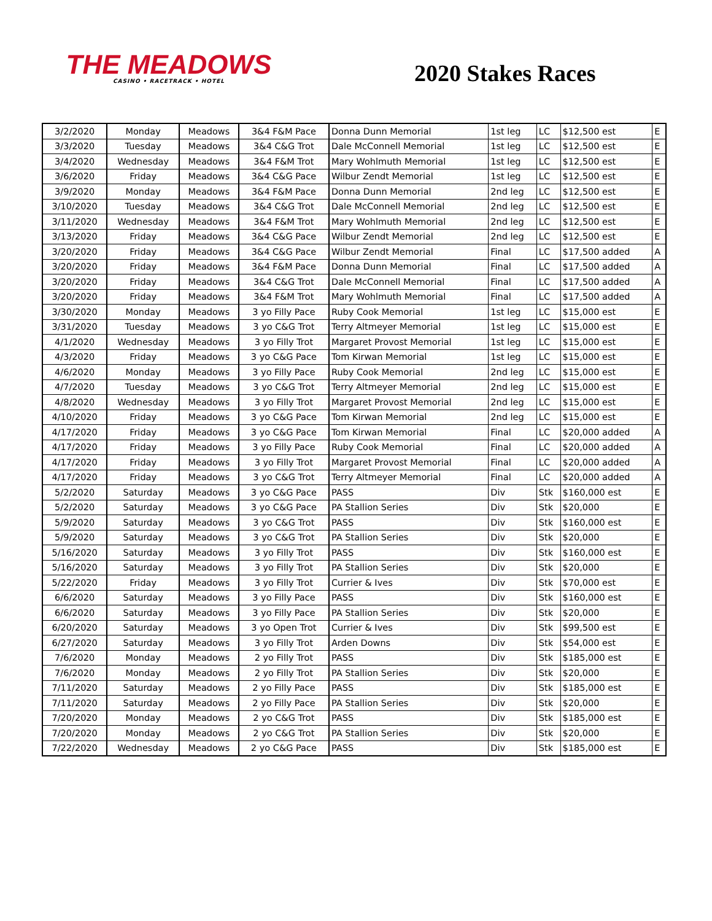THE MEADOWS
CASINO • RACETRACK • HOTEL
2020 Stakes Races
| 3/2/2020 | Monday | Meadows | 3&4 F&M Pace | Donna Dunn Memorial | 1st leg | LC | $12,500 est | E |
| 3/3/2020 | Tuesday | Meadows | 3&4 C&G Trot | Dale McConnell Memorial | 1st leg | LC | $12,500 est | E |
| 3/4/2020 | Wednesday | Meadows | 3&4 F&M Trot | Mary Wohlmuth Memorial | 1st leg | LC | $12,500 est | E |
| 3/6/2020 | Friday | Meadows | 3&4 C&G Pace | Wilbur Zendt Memorial | 1st leg | LC | $12,500 est | E |
| 3/9/2020 | Monday | Meadows | 3&4 F&M Pace | Donna Dunn Memorial | 2nd leg | LC | $12,500 est | E |
| 3/10/2020 | Tuesday | Meadows | 3&4 C&G Trot | Dale McConnell Memorial | 2nd leg | LC | $12,500 est | E |
| 3/11/2020 | Wednesday | Meadows | 3&4 F&M Trot | Mary Wohlmuth Memorial | 2nd leg | LC | $12,500 est | E |
| 3/13/2020 | Friday | Meadows | 3&4 C&G Pace | Wilbur Zendt Memorial | 2nd leg | LC | $12,500 est | E |
| 3/20/2020 | Friday | Meadows | 3&4 C&G Pace | Wilbur Zendt Memorial | Final | LC | $17,500 added | A |
| 3/20/2020 | Friday | Meadows | 3&4 F&M Pace | Donna Dunn Memorial | Final | LC | $17,500 added | A |
| 3/20/2020 | Friday | Meadows | 3&4 C&G Trot | Dale McConnell Memorial | Final | LC | $17,500 added | A |
| 3/20/2020 | Friday | Meadows | 3&4 F&M Trot | Mary Wohlmuth Memorial | Final | LC | $17,500 added | A |
| 3/30/2020 | Monday | Meadows | 3 yo Filly Pace | Ruby Cook Memorial | 1st leg | LC | $15,000 est | E |
| 3/31/2020 | Tuesday | Meadows | 3 yo C&G Trot | Terry Altmeyer Memorial | 1st leg | LC | $15,000 est | E |
| 4/1/2020 | Wednesday | Meadows | 3 yo Filly Trot | Margaret Provost Memorial | 1st leg | LC | $15,000 est | E |
| 4/3/2020 | Friday | Meadows | 3 yo C&G Pace | Tom Kirwan Memorial | 1st leg | LC | $15,000 est | E |
| 4/6/2020 | Monday | Meadows | 3 yo Filly Pace | Ruby Cook Memorial | 2nd leg | LC | $15,000 est | E |
| 4/7/2020 | Tuesday | Meadows | 3 yo C&G Trot | Terry Altmeyer Memorial | 2nd leg | LC | $15,000 est | E |
| 4/8/2020 | Wednesday | Meadows | 3 yo Filly Trot | Margaret Provost Memorial | 2nd leg | LC | $15,000 est | E |
| 4/10/2020 | Friday | Meadows | 3 yo C&G Pace | Tom Kirwan Memorial | 2nd leg | LC | $15,000 est | E |
| 4/17/2020 | Friday | Meadows | 3 yo C&G Pace | Tom Kirwan Memorial | Final | LC | $20,000 added | A |
| 4/17/2020 | Friday | Meadows | 3 yo Filly Pace | Ruby Cook Memorial | Final | LC | $20,000 added | A |
| 4/17/2020 | Friday | Meadows | 3 yo Filly Trot | Margaret Provost Memorial | Final | LC | $20,000 added | A |
| 4/17/2020 | Friday | Meadows | 3 yo C&G Trot | Terry Altmeyer Memorial | Final | LC | $20,000 added | A |
| 5/2/2020 | Saturday | Meadows | 3 yo C&G Pace | PASS | Div | Stk | $160,000 est | E |
| 5/2/2020 | Saturday | Meadows | 3 yo C&G Pace | PA Stallion Series | Div | Stk | $20,000 | E |
| 5/9/2020 | Saturday | Meadows | 3 yo C&G Trot | PASS | Div | Stk | $160,000 est | E |
| 5/9/2020 | Saturday | Meadows | 3 yo C&G Trot | PA Stallion Series | Div | Stk | $20,000 | E |
| 5/16/2020 | Saturday | Meadows | 3 yo Filly Trot | PASS | Div | Stk | $160,000 est | E |
| 5/16/2020 | Saturday | Meadows | 3 yo Filly Trot | PA Stallion Series | Div | Stk | $20,000 | E |
| 5/22/2020 | Friday | Meadows | 3 yo Filly Trot | Currier & Ives | Div | Stk | $70,000 est | E |
| 6/6/2020 | Saturday | Meadows | 3 yo Filly Pace | PASS | Div | Stk | $160,000 est | E |
| 6/6/2020 | Saturday | Meadows | 3 yo Filly Pace | PA Stallion Series | Div | Stk | $20,000 | E |
| 6/20/2020 | Saturday | Meadows | 3 yo Open Trot | Currier & Ives | Div | Stk | $99,500 est | E |
| 6/27/2020 | Saturday | Meadows | 3 yo Filly Trot | Arden Downs | Div | Stk | $54,000 est | E |
| 7/6/2020 | Monday | Meadows | 2 yo Filly Trot | PASS | Div | Stk | $185,000 est | E |
| 7/6/2020 | Monday | Meadows | 2 yo Filly Trot | PA Stallion Series | Div | Stk | $20,000 | E |
| 7/11/2020 | Saturday | Meadows | 2 yo Filly Pace | PASS | Div | Stk | $185,000 est | E |
| 7/11/2020 | Saturday | Meadows | 2 yo Filly Pace | PA Stallion Series | Div | Stk | $20,000 | E |
| 7/20/2020 | Monday | Meadows | 2 yo C&G Trot | PASS | Div | Stk | $185,000 est | E |
| 7/20/2020 | Monday | Meadows | 2 yo C&G Trot | PA Stallion Series | Div | Stk | $20,000 | E |
| 7/22/2020 | Wednesday | Meadows | 2 yo C&G Pace | PASS | Div | Stk | $185,000 est | E |